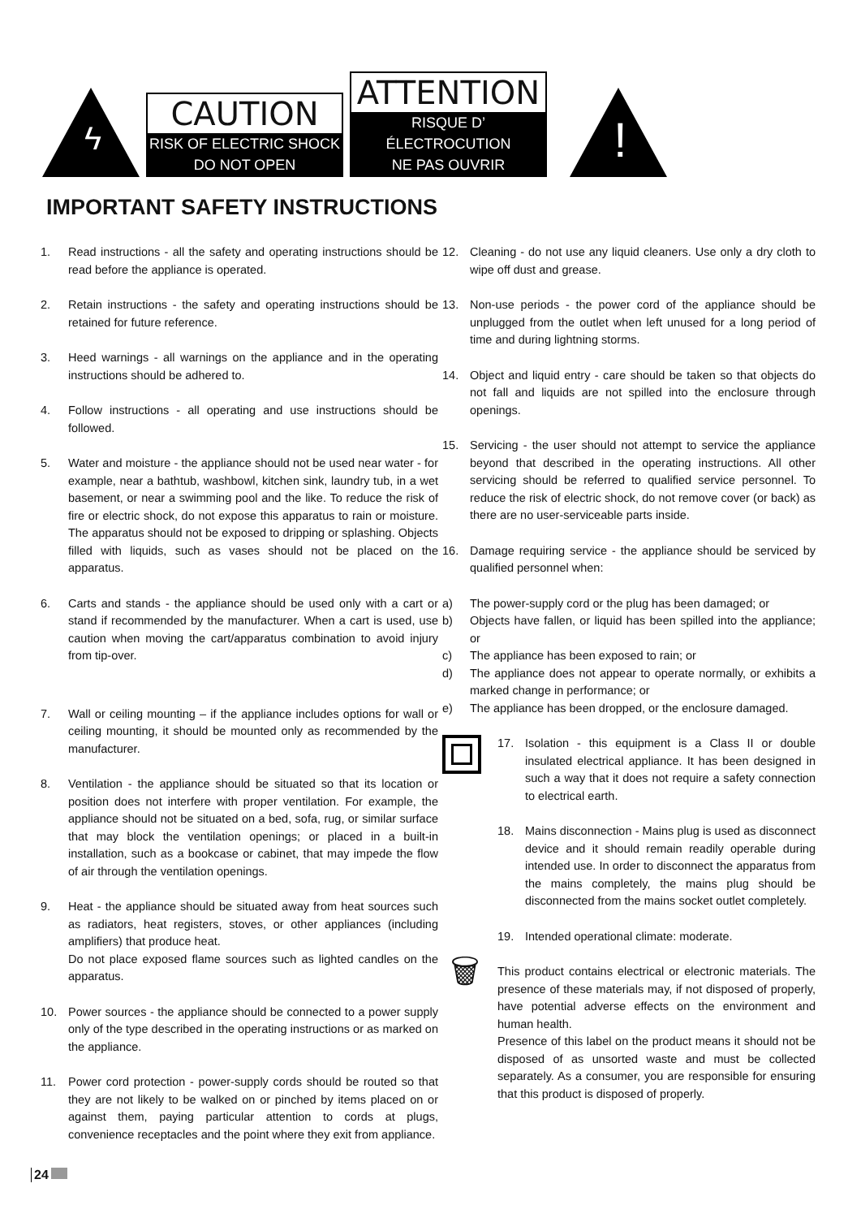ϟ
CAUTION
RISK OF ELECTRIC SHOCK
DO NOT OPEN
ATTENTION
RISQUE D’ ÉLECTROCUTION
NE PAS OUVRIR
!
IMPORTANT SAFETY INSTRUCTIONS
1. Read instructions - all the safety and operating instructions should be read before the appliance is operated.
2. Retain instructions - the safety and operating instructions should be retained for future reference.
3. Heed warnings - all warnings on the appliance and in the operating instructions should be adhered to.
4. Follow instructions - all operating and use instructions should be followed.
5. Water and moisture - the appliance should not be used near water - for example, near a bathtub, washbowl, kitchen sink, laundry tub, in a wet basement, or near a swimming pool and the like. To reduce the risk of fire or electric shock, do not expose this apparatus to rain or moisture. The apparatus should not be exposed to dripping or splashing. Objects filled with liquids, such as vases should not be placed on the apparatus.
6. Carts and stands - the appliance should be used only with a cart or stand if recommended by the manufacturer. When a cart is used, use caution when moving the cart/apparatus combination to avoid injury from tip-over.
7. Wall or ceiling mounting – if the appliance includes options for wall or ceiling mounting, it should be mounted only as recommended by the manufacturer.
8. Ventilation - the appliance should be situated so that its location or position does not interfere with proper ventilation. For example, the appliance should not be situated on a bed, sofa, rug, or similar surface that may block the ventilation openings; or placed in a built-in installation, such as a bookcase or cabinet, that may impede the flow of air through the ventilation openings.
9. Heat - the appliance should be situated away from heat sources such as radiators, heat registers, stoves, or other appliances (including amplifiers) that produce heat.
Do not place exposed flame sources such as lighted candles on the apparatus.
10. Power sources - the appliance should be connected to a power supply only of the type described in the operating instructions or as marked on the appliance.
11. Power cord protection - power-supply cords should be routed so that they are not likely to be walked on or pinched by items placed on or against them, paying particular attention to cords at plugs, convenience receptacles and the point where they exit from appliance.
12. Cleaning - do not use any liquid cleaners. Use only a dry cloth to wipe off dust and grease.
13. Non-use periods - the power cord of the appliance should be unplugged from the outlet when left unused for a long period of time and during lightning storms.
14. Object and liquid entry - care should be taken so that objects do not fall and liquids are not spilled into the enclosure through openings.
15. Servicing - the user should not attempt to service the appliance beyond that described in the operating instructions. All other servicing should be referred to qualified service personnel. To reduce the risk of electric shock, do not remove cover (or back) as there are no user-serviceable parts inside.
16. Damage requiring service - the appliance should be serviced by qualified personnel when:
a) The power-supply cord or the plug has been damaged; or
b) Objects have fallen, or liquid has been spilled into the appliance; or
c) The appliance has been exposed to rain; or
d) The appliance does not appear to operate normally, or exhibits a marked change in performance; or
e) The appliance has been dropped, or the enclosure damaged.
17. Isolation - this equipment is a Class II or double insulated electrical appliance. It has been designed in such a way that it does not require a safety connection to electrical earth.
18. Mains disconnection - Mains plug is used as disconnect device and it should remain readily operable during intended use. In order to disconnect the apparatus from the mains completely, the mains plug should be disconnected from the mains socket outlet completely.
19. Intended operational climate: moderate.
🗑
This product contains electrical or electronic materials. The presence of these materials may, if not disposed of properly, have potential adverse effects on the environment and human health.
Presence of this label on the product means it should not be disposed of as unsorted waste and must be collected separately. As a consumer, you are responsible for ensuring that this product is disposed of properly.
24